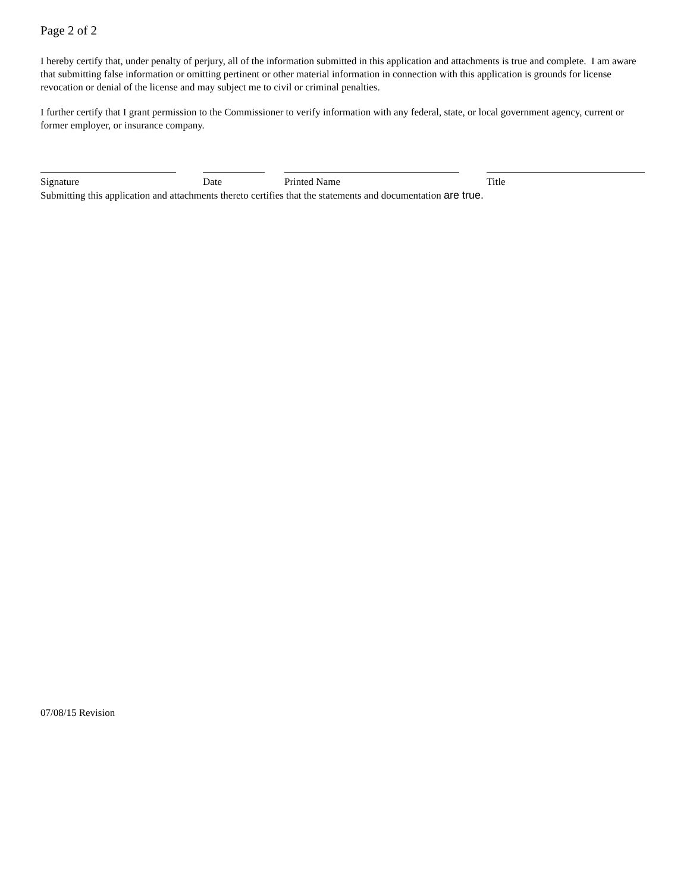Page 2 of 2
I hereby certify that, under penalty of perjury, all of the information submitted in this application and attachments is true and complete. I am aware that submitting false information or omitting pertinent or other material information in connection with this application is grounds for license revocation or denial of the license and may subject me to civil or criminal penalties.
I further certify that I grant permission to the Commissioner to verify information with any federal, state, or local government agency, current or former employer, or insurance company.
Signature Date Printed Name Title
Submitting this application and attachments thereto certifies that the statements and documentation are true.
07/08/15 Revision